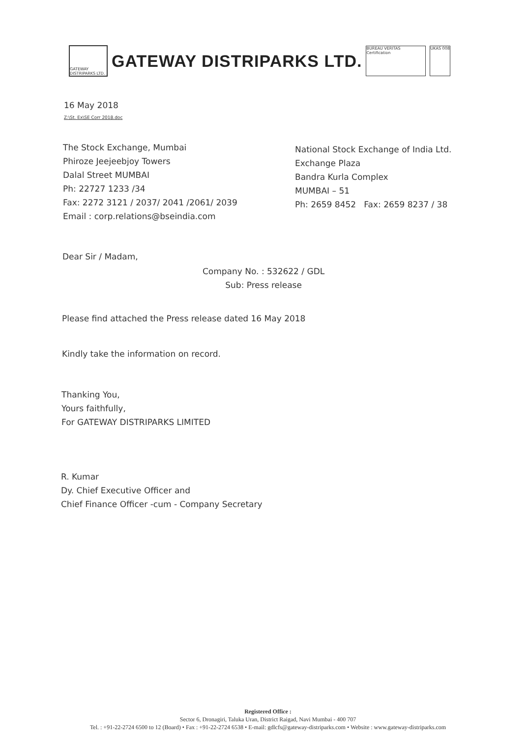GATEWAY DISTRIPARKS LTD.
GATEWAY DISTRIPARKS LTD.
BUREAU VERITAS Certification
UKAS 008
16 May 2018
Z:\St. Ex\SE Corr 2018.doc
The Stock Exchange, Mumbai
Phiroze Jeejeebjoy Towers
Dalal Street MUMBAI
Ph: 22727 1233 /34
Fax: 2272 3121 / 2037/ 2041 /2061/ 2039
Email : corp.relations@bseindia.com
National Stock Exchange of India Ltd.
Exchange Plaza
Bandra Kurla Complex
MUMBAI – 51
Ph: 2659 8452 Fax: 2659 8237 / 38
Dear Sir / Madam,
Company No. : 532622 / GDL
Sub: Press release
Please find attached the Press release dated 16 May 2018
Kindly take the information on record.
Thanking You,
Yours faithfully,
For GATEWAY DISTRIPARKS LIMITED
R. Kumar
Dy. Chief Executive Officer and
Chief Finance Officer -cum - Company Secretary
Registered Office :
Sector 6, Dronagiri, Taluka Uran, District Raigad, Navi Mumbai - 400 707
Tel. : +91-22-2724 6500 to 12 (Board) • Fax : +91-22-2724 6538 • E-mail: gdlcfs@gateway-distriparks.com • Website : www.gateway-distriparks.com